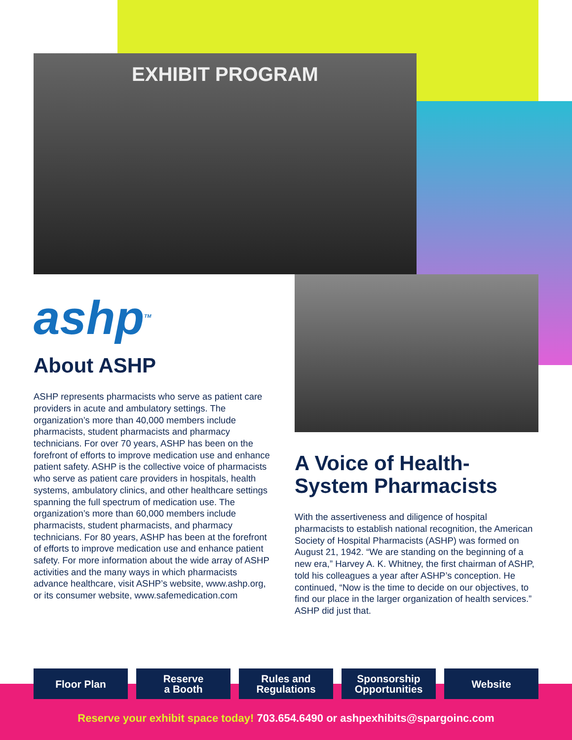EXHIBIT PROGRAM
ashp<sup>TM</sup>
About ASHP
ASHP represents pharmacists who serve as patient care providers in acute and ambulatory settings. The organization’s more than 40,000 members include pharmacists, student pharmacists and pharmacy technicians. For over 70 years, ASHP has been on the forefront of efforts to improve medication use and enhance patient safety. ASHP is the collective voice of pharmacists who serve as patient care providers in hospitals, health systems, ambulatory clinics, and other healthcare settings spanning the full spectrum of medication use. The organization’s more than 60,000 members include pharmacists, student pharmacists, and pharmacy technicians. For 80 years, ASHP has been at the forefront of efforts to improve medication use and enhance patient safety. For more information about the wide array of ASHP activities and the many ways in which pharmacists advance healthcare, visit ASHP’s website, www.ashp.org, or its consumer website, www.safemedication.com
A Voice of Health-System Pharmacists
With the assertiveness and diligence of hospital pharmacists to establish national recognition, the American Society of Hospital Pharmacists (ASHP) was formed on August 21, 1942. “We are standing on the beginning of a new era,” Harvey A. K. Whitney, the first chairman of ASHP, told his colleagues a year after ASHP’s conception. He continued, “Now is the time to decide on our objectives, to find our place in the larger organization of health services.” ASHP did just that.
Floor Plan Reserve
a Booth
Rules and
Regulations
Sponsorship
Opportunities
Website
Reserve your exhibit space today! 703.654.6490 or ashpexhibits@spargoinc.com